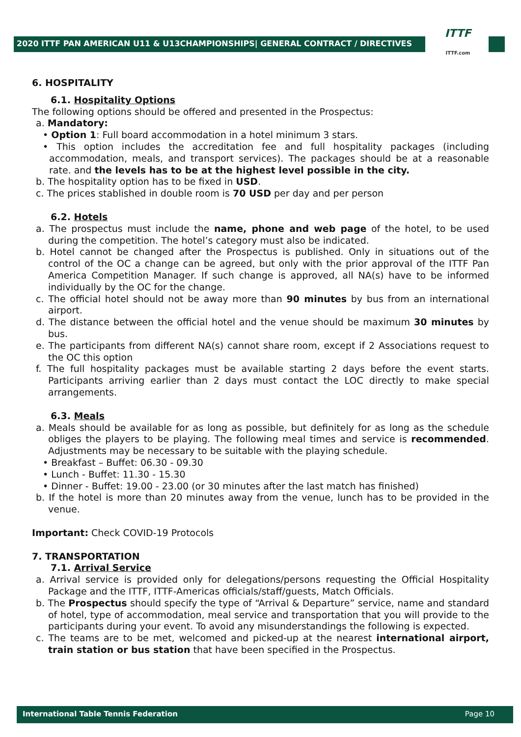2020 ITTF PAN AMERICAN U11 & U13CHAMPIONSHIPS| GENERAL CONTRACT / DIRECTIVES
ITTF
ITTF.com
6. HOSPITALITY
6.1. Hospitality Options
The following options should be offered and presented in the Prospectus:
a. Mandatory:
• Option 1: Full board accommodation in a hotel minimum 3 stars.
• This option includes the accreditation fee and full hospitality packages (including accommodation, meals, and transport services). The packages should be at a reasonable rate. and the levels has to be at the highest level possible in the city.
b. The hospitality option has to be fixed in USD.
c. The prices stablished in double room is 70 USD per day and per person
6.2. Hotels
a. The prospectus must include the name, phone and web page of the hotel, to be used during the competition. The hotel’s category must also be indicated.
b. Hotel cannot be changed after the Prospectus is published. Only in situations out of the control of the OC a change can be agreed, but only with the prior approval of the ITTF Pan America Competition Manager. If such change is approved, all NA(s) have to be informed individually by the OC for the change.
c. The official hotel should not be away more than 90 minutes by bus from an international airport.
d. The distance between the official hotel and the venue should be maximum 30 minutes by bus.
e. The participants from different NA(s) cannot share room, except if 2 Associations request to the OC this option
f. The full hospitality packages must be available starting 2 days before the event starts. Participants arriving earlier than 2 days must contact the LOC directly to make special arrangements.
6.3. Meals
a. Meals should be available for as long as possible, but definitely for as long as the schedule obliges the players to be playing. The following meal times and service is recommended. Adjustments may be necessary to be suitable with the playing schedule.
• Breakfast – Buffet: 06.30 - 09.30
• Lunch - Buffet: 11.30 - 15.30
• Dinner - Buffet: 19.00 - 23.00 (or 30 minutes after the last match has finished)
b. If the hotel is more than 20 minutes away from the venue, lunch has to be provided in the venue.
Important: Check COVID-19 Protocols
7. TRANSPORTATION
7.1. Arrival Service
a. Arrival service is provided only for delegations/persons requesting the Official Hospitality Package and the ITTF, ITTF-Americas officials/staff/guests, Match Officials.
b. The Prospectus should specify the type of “Arrival & Departure” service, name and standard of hotel, type of accommodation, meal service and transportation that you will provide to the participants during your event. To avoid any misunderstandings the following is expected.
c. The teams are to be met, welcomed and picked-up at the nearest international airport, train station or bus station that have been specified in the Prospectus.
International Table Tennis Federation Page 10